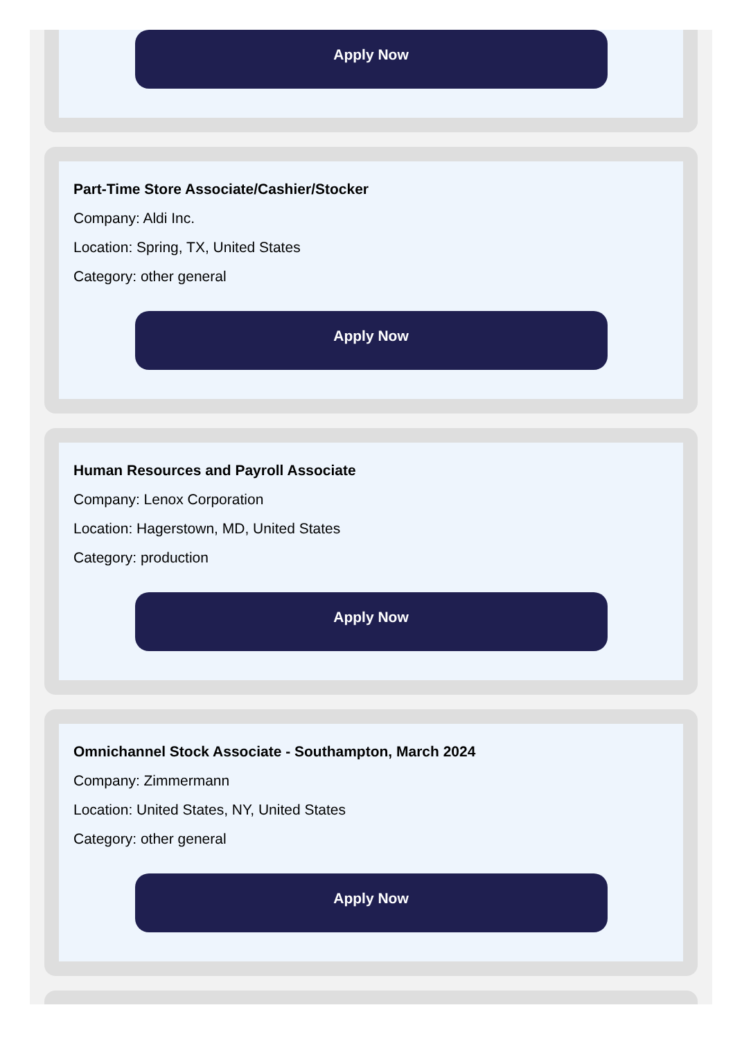Apply Now
Part-Time Store Associate/Cashier/Stocker
Company: Aldi Inc.
Location: Spring, TX, United States
Category: other general
Apply Now
Human Resources and Payroll Associate
Company: Lenox Corporation
Location: Hagerstown, MD, United States
Category: production
Apply Now
Omnichannel Stock Associate - Southampton, March 2024
Company: Zimmermann
Location: United States, NY, United States
Category: other general
Apply Now